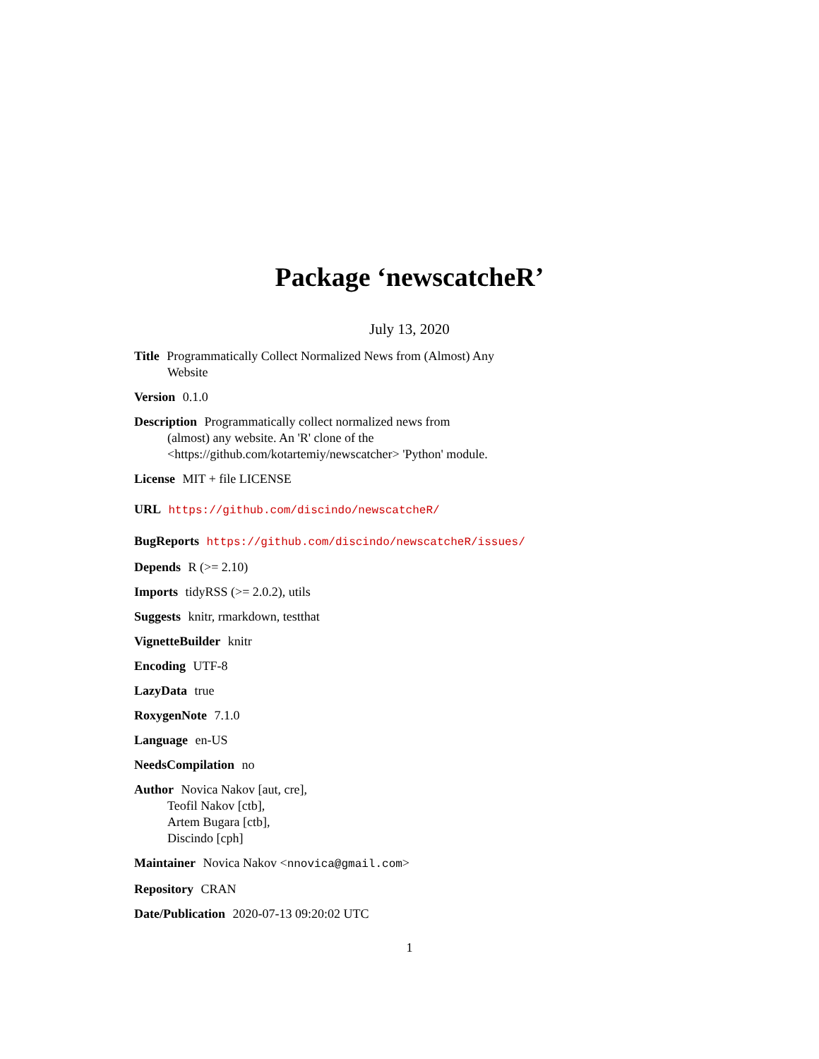Package ‘newscatcheR’
July 13, 2020
Title Programmatically Collect Normalized News from (Almost) Any
Website
Version 0.1.0
Description Programmatically collect normalized news from
(almost) any website. An 'R' clone of the
<https://github.com/kotartemiy/newscatcher> 'Python' module.
License MIT + file LICENSE
URL https://github.com/discindo/newscatcheR/
BugReports https://github.com/discindo/newscatcheR/issues/
Depends R (>= 2.10)
Imports tidyRSS (>= 2.0.2), utils
Suggests knitr, rmarkdown, testthat
VignetteBuilder knitr
Encoding UTF-8
LazyData true
RoxygenNote 7.1.0
Language en-US
NeedsCompilation no
Author Novica Nakov [aut, cre],
Teofil Nakov [ctb],
Artem Bugara [ctb],
Discindo [cph]
Maintainer Novica Nakov <nnovica@gmail.com>
Repository CRAN
Date/Publication 2020-07-13 09:20:02 UTC
1